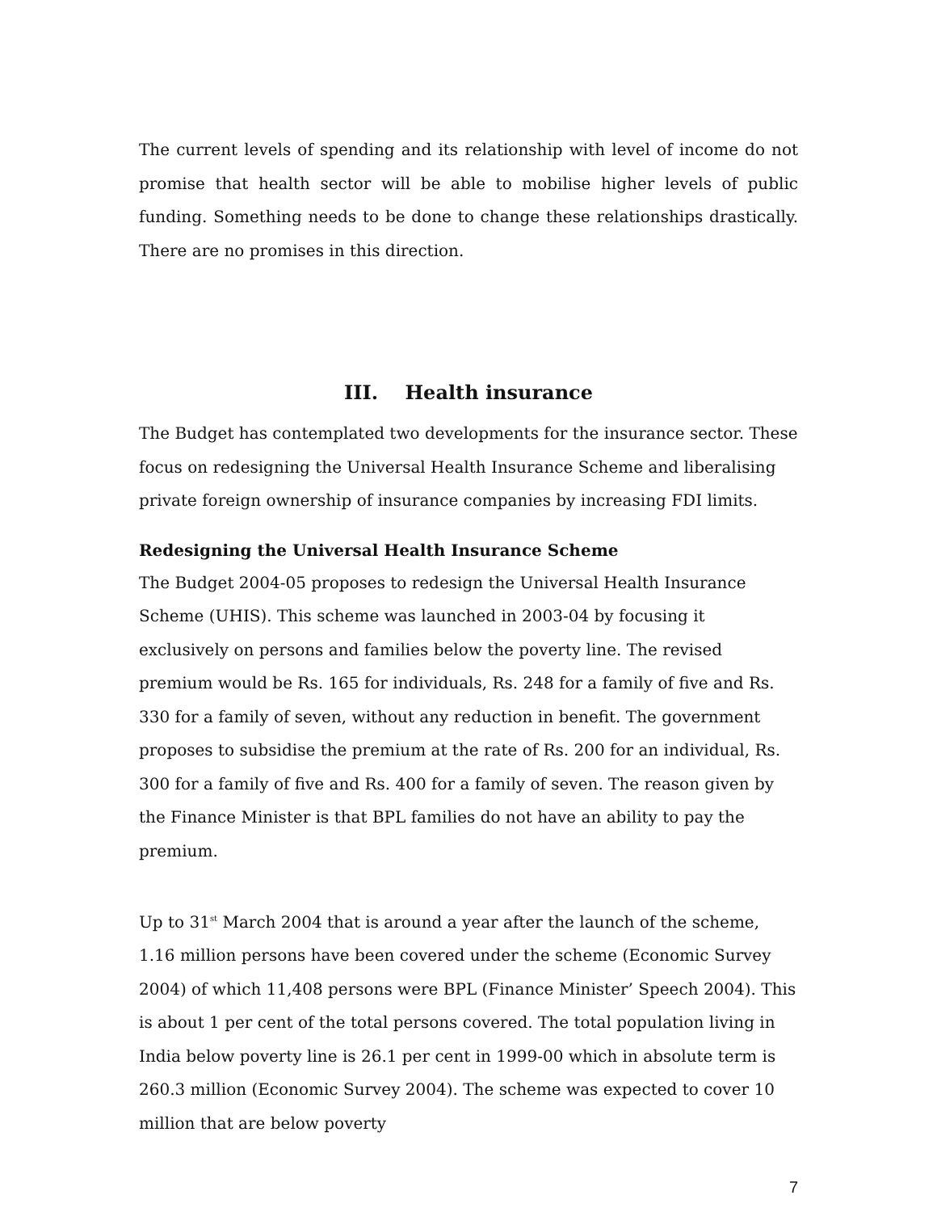The current levels of spending and its relationship with level of income do not promise that health sector will be able to mobilise higher levels of public funding. Something needs to be done to change these relationships drastically. There are no promises in this direction.
III. Health insurance
The Budget has contemplated two developments for the insurance sector. These focus on redesigning the Universal Health Insurance Scheme and liberalising private foreign ownership of insurance companies by increasing FDI limits.
Redesigning the Universal Health Insurance Scheme
The Budget 2004-05 proposes to redesign the Universal Health Insurance Scheme (UHIS). This scheme was launched in 2003-04 by focusing it exclusively on persons and families below the poverty line. The revised premium would be Rs. 165 for individuals, Rs. 248 for a family of five and Rs. 330 for a family of seven, without any reduction in benefit. The government proposes to subsidise the premium at the rate of Rs. 200 for an individual, Rs. 300 for a family of five and Rs. 400 for a family of seven. The reason given by the Finance Minister is that BPL families do not have an ability to pay the premium.
Up to 31<sup>st</sup> March 2004 that is around a year after the launch of the scheme, 1.16 million persons have been covered under the scheme (Economic Survey 2004) of which 11,408 persons were BPL (Finance Minister’ Speech 2004). This is about 1 per cent of the total persons covered. The total population living in India below poverty line is 26.1 per cent in 1999-00 which in absolute term is 260.3 million (Economic Survey 2004). The scheme was expected to cover 10 million that are below poverty
7